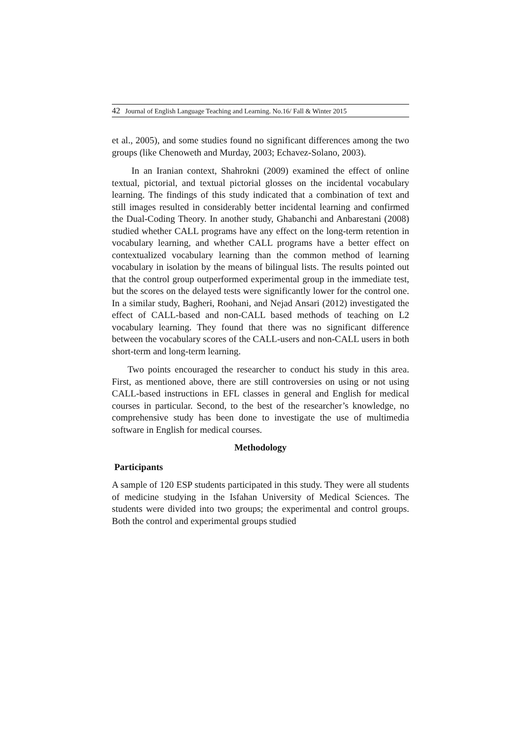42 Journal of English Language Teaching and Learning. No.16/ Fall & Winter 2015
et al., 2005), and some studies found no significant differences among the two groups (like Chenoweth and Murday, 2003; Echavez-Solano, 2003).
In an Iranian context, Shahrokni (2009) examined the effect of online textual, pictorial, and textual pictorial glosses on the incidental vocabulary learning. The findings of this study indicated that a combination of text and still images resulted in considerably better incidental learning and confirmed the Dual-Coding Theory. In another study, Ghabanchi and Anbarestani (2008) studied whether CALL programs have any effect on the long-term retention in vocabulary learning, and whether CALL programs have a better effect on contextualized vocabulary learning than the common method of learning vocabulary in isolation by the means of bilingual lists. The results pointed out that the control group outperformed experimental group in the immediate test, but the scores on the delayed tests were significantly lower for the control one. In a similar study, Bagheri, Roohani, and Nejad Ansari (2012) investigated the effect of CALL-based and non-CALL based methods of teaching on L2 vocabulary learning. They found that there was no significant difference between the vocabulary scores of the CALL-users and non-CALL users in both short-term and long-term learning.
Two points encouraged the researcher to conduct his study in this area. First, as mentioned above, there are still controversies on using or not using CALL-based instructions in EFL classes in general and English for medical courses in particular. Second, to the best of the researcher’s knowledge, no comprehensive study has been done to investigate the use of multimedia software in English for medical courses.
Methodology
Participants
A sample of 120 ESP students participated in this study. They were all students of medicine studying in the Isfahan University of Medical Sciences. The students were divided into two groups; the experimental and control groups. Both the control and experimental groups studied